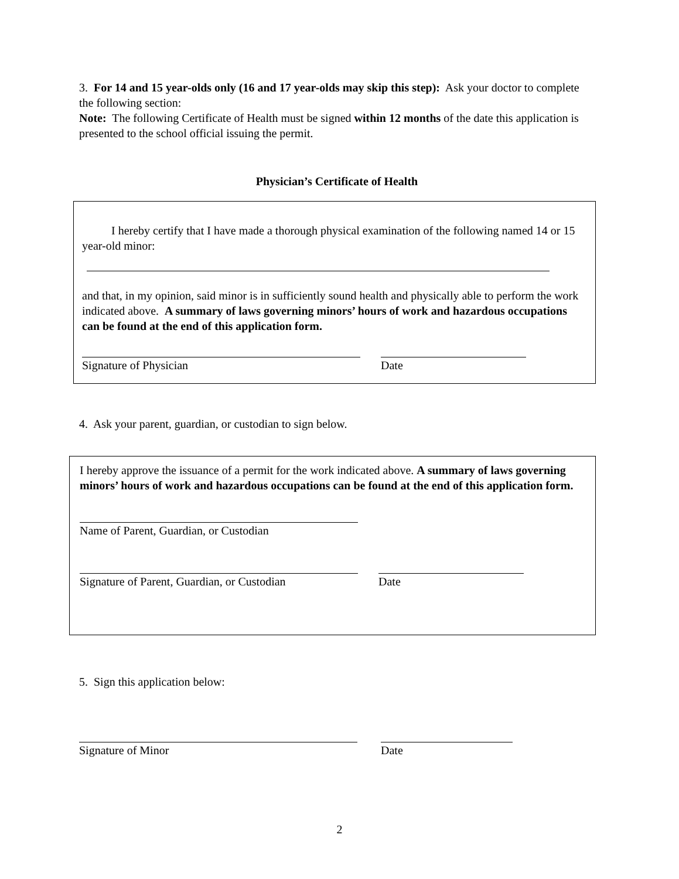3. For 14 and 15 year-olds only (16 and 17 year-olds may skip this step): Ask your doctor to complete the following section:
Note: The following Certificate of Health must be signed within 12 months of the date this application is presented to the school official issuing the permit.
Physician’s Certificate of Health
I hereby certify that I have made a thorough physical examination of the following named 14 or 15 year-old minor:
and that, in my opinion, said minor is in sufficiently sound health and physically able to perform the work indicated above. A summary of laws governing minors’ hours of work and hazardous occupations can be found at the end of this application form.
Signature of Physician Date
4. Ask your parent, guardian, or custodian to sign below.
I hereby approve the issuance of a permit for the work indicated above. A summary of laws governing minors’ hours of work and hazardous occupations can be found at the end of this application form.
Name of Parent, Guardian, or Custodian
Signature of Parent, Guardian, or Custodian
Date
5. Sign this application below:
Signature of Minor Date
2